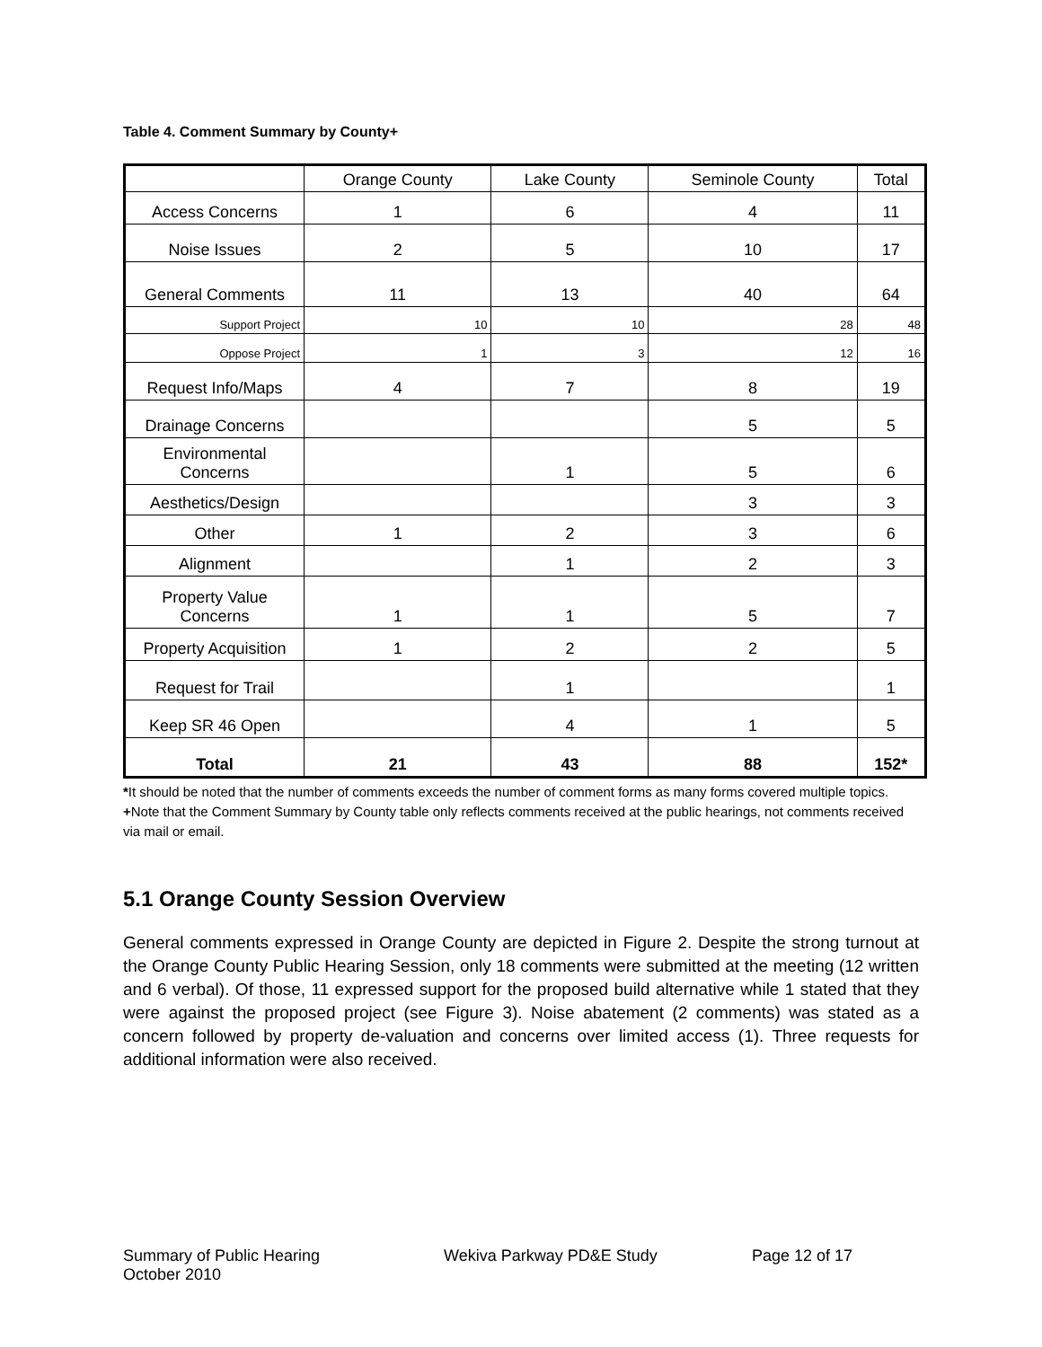Table 4. Comment Summary by County+
| | Orange County | Lake County | Seminole County | Total |
| --- | --- | --- | --- | --- |
| Access Concerns | 1 | 6 | 4 | 11 |
| Noise Issues | 2 | 5 | 10 | 17 |
| General Comments | 11 | 13 | 40 | 64 |
| Support Project | 10 | 10 | 28 | 48 |
| Oppose Project | 1 | 3 | 12 | 16 |
| Request Info/Maps | 4 | 7 | 8 | 19 |
| Drainage Concerns | | | 5 | 5 |
| Environmental Concerns | | 1 | 5 | 6 |
| Aesthetics/Design | | | 3 | 3 |
| Other | 1 | 2 | 3 | 6 |
| Alignment | | 1 | 2 | 3 |
| Property Value Concerns | 1 | 1 | 5 | 7 |
| Property Acquisition | 1 | 2 | 2 | 5 |
| Request for Trail | | 1 | | 1 |
| Keep SR 46 Open | | 4 | 1 | 5 |
| Total | 21 | 43 | 88 | 152* |
*It should be noted that the number of comments exceeds the number of comment forms as many forms covered multiple topics.
+Note that the Comment Summary by County table only reflects comments received at the public hearings, not comments received via mail or email.
5.1 Orange County Session Overview
General comments expressed in Orange County are depicted in Figure 2. Despite the strong turnout at the Orange County Public Hearing Session, only 18 comments were submitted at the meeting (12 written and 6 verbal). Of those, 11 expressed support for the proposed build alternative while 1 stated that they were against the proposed project (see Figure 3). Noise abatement (2 comments) was stated as a concern followed by property de-valuation and concerns over limited access (1). Three requests for additional information were also received.
Summary of Public Hearing
October 2010
Wekiva Parkway PD&E Study Page 12 of 17